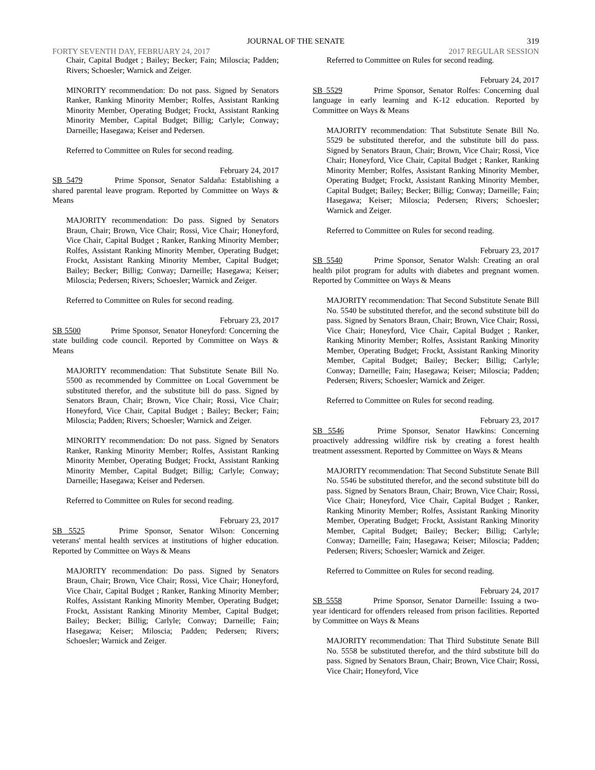JOURNAL OF THE SENATE 319
FORTY SEVENTH DAY, FEBRUARY 24, 2017 2017 REGULAR SESSION
Chair, Capital Budget ; Bailey; Becker; Fain; Miloscia; Padden; Rivers; Schoesler; Warnick and Zeiger.
MINORITY recommendation: Do not pass. Signed by Senators Ranker, Ranking Minority Member; Rolfes, Assistant Ranking Minority Member, Operating Budget; Frockt, Assistant Ranking Minority Member, Capital Budget; Billig; Carlyle; Conway; Darneille; Hasegawa; Keiser and Pedersen.
Referred to Committee on Rules for second reading.
February 24, 2017
SB 5479 Prime Sponsor, Senator Saldaña: Establishing a shared parental leave program. Reported by Committee on Ways & Means
MAJORITY recommendation: Do pass. Signed by Senators Braun, Chair; Brown, Vice Chair; Rossi, Vice Chair; Honeyford, Vice Chair, Capital Budget ; Ranker, Ranking Minority Member; Rolfes, Assistant Ranking Minority Member, Operating Budget; Frockt, Assistant Ranking Minority Member, Capital Budget; Bailey; Becker; Billig; Conway; Darneille; Hasegawa; Keiser; Miloscia; Pedersen; Rivers; Schoesler; Warnick and Zeiger.
Referred to Committee on Rules for second reading.
February 23, 2017
SB 5500 Prime Sponsor, Senator Honeyford: Concerning the state building code council. Reported by Committee on Ways & Means
MAJORITY recommendation: That Substitute Senate Bill No. 5500 as recommended by Committee on Local Government be substituted therefor, and the substitute bill do pass. Signed by Senators Braun, Chair; Brown, Vice Chair; Rossi, Vice Chair; Honeyford, Vice Chair, Capital Budget ; Bailey; Becker; Fain; Miloscia; Padden; Rivers; Schoesler; Warnick and Zeiger.
MINORITY recommendation: Do not pass. Signed by Senators Ranker, Ranking Minority Member; Rolfes, Assistant Ranking Minority Member, Operating Budget; Frockt, Assistant Ranking Minority Member, Capital Budget; Billig; Carlyle; Conway; Darneille; Hasegawa; Keiser and Pedersen.
Referred to Committee on Rules for second reading.
February 23, 2017
SB 5525 Prime Sponsor, Senator Wilson: Concerning veterans' mental health services at institutions of higher education. Reported by Committee on Ways & Means
MAJORITY recommendation: Do pass. Signed by Senators Braun, Chair; Brown, Vice Chair; Rossi, Vice Chair; Honeyford, Vice Chair, Capital Budget ; Ranker, Ranking Minority Member; Rolfes, Assistant Ranking Minority Member, Operating Budget; Frockt, Assistant Ranking Minority Member, Capital Budget; Bailey; Becker; Billig; Carlyle; Conway; Darneille; Fain; Hasegawa; Keiser; Miloscia; Padden; Pedersen; Rivers; Schoesler; Warnick and Zeiger.
Referred to Committee on Rules for second reading.
February 24, 2017
SB 5529 Prime Sponsor, Senator Rolfes: Concerning dual language in early learning and K-12 education. Reported by Committee on Ways & Means
MAJORITY recommendation: That Substitute Senate Bill No. 5529 be substituted therefor, and the substitute bill do pass. Signed by Senators Braun, Chair; Brown, Vice Chair; Rossi, Vice Chair; Honeyford, Vice Chair, Capital Budget ; Ranker, Ranking Minority Member; Rolfes, Assistant Ranking Minority Member, Operating Budget; Frockt, Assistant Ranking Minority Member, Capital Budget; Bailey; Becker; Billig; Conway; Darneille; Fain; Hasegawa; Keiser; Miloscia; Pedersen; Rivers; Schoesler; Warnick and Zeiger.
Referred to Committee on Rules for second reading.
February 23, 2017
SB 5540 Prime Sponsor, Senator Walsh: Creating an oral health pilot program for adults with diabetes and pregnant women. Reported by Committee on Ways & Means
MAJORITY recommendation: That Second Substitute Senate Bill No. 5540 be substituted therefor, and the second substitute bill do pass. Signed by Senators Braun, Chair; Brown, Vice Chair; Rossi, Vice Chair; Honeyford, Vice Chair, Capital Budget ; Ranker, Ranking Minority Member; Rolfes, Assistant Ranking Minority Member, Operating Budget; Frockt, Assistant Ranking Minority Member, Capital Budget; Bailey; Becker; Billig; Carlyle; Conway; Darneille; Fain; Hasegawa; Keiser; Miloscia; Padden; Pedersen; Rivers; Schoesler; Warnick and Zeiger.
Referred to Committee on Rules for second reading.
February 23, 2017
SB 5546 Prime Sponsor, Senator Hawkins: Concerning proactively addressing wildfire risk by creating a forest health treatment assessment. Reported by Committee on Ways & Means
MAJORITY recommendation: That Second Substitute Senate Bill No. 5546 be substituted therefor, and the second substitute bill do pass. Signed by Senators Braun, Chair; Brown, Vice Chair; Rossi, Vice Chair; Honeyford, Vice Chair, Capital Budget ; Ranker, Ranking Minority Member; Rolfes, Assistant Ranking Minority Member, Operating Budget; Frockt, Assistant Ranking Minority Member, Capital Budget; Bailey; Becker; Billig; Carlyle; Conway; Darneille; Fain; Hasegawa; Keiser; Miloscia; Padden; Pedersen; Rivers; Schoesler; Warnick and Zeiger.
Referred to Committee on Rules for second reading.
February 24, 2017
SB 5558 Prime Sponsor, Senator Darneille: Issuing a two-year identicard for offenders released from prison facilities. Reported by Committee on Ways & Means
MAJORITY recommendation: That Third Substitute Senate Bill No. 5558 be substituted therefor, and the third substitute bill do pass. Signed by Senators Braun, Chair; Brown, Vice Chair; Rossi, Vice Chair; Honeyford, Vice